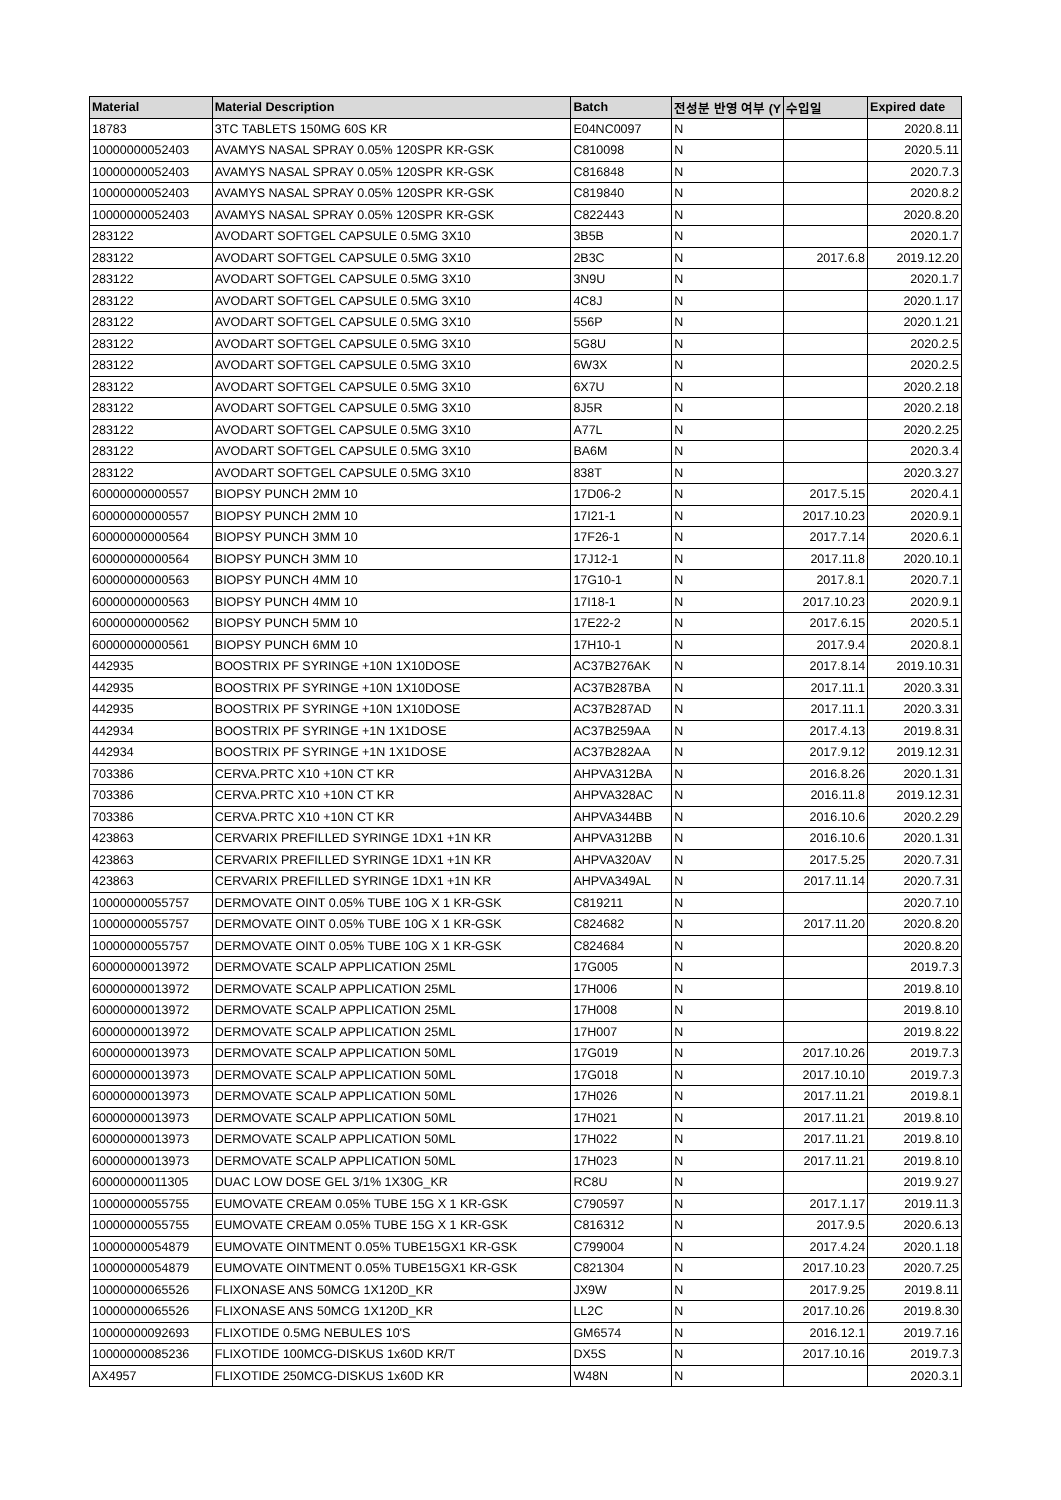| Material | Material Description | Batch | 전성분 반영 여부 (Y | 수입일 | Expired date |
| --- | --- | --- | --- | --- | --- |
| 18783 | 3TC TABLETS 150MG 60S KR | E04NC0097 | N | | 2020.8.11 |
| 10000000052403 | AVAMYS NASAL SPRAY 0.05% 120SPR KR-GSK | C810098 | N | | 2020.5.11 |
| 10000000052403 | AVAMYS NASAL SPRAY 0.05% 120SPR KR-GSK | C816848 | N | | 2020.7.3 |
| 10000000052403 | AVAMYS NASAL SPRAY 0.05% 120SPR KR-GSK | C819840 | N | | 2020.8.2 |
| 10000000052403 | AVAMYS NASAL SPRAY 0.05% 120SPR KR-GSK | C822443 | N | | 2020.8.20 |
| 283122 | AVODART SOFTGEL CAPSULE 0.5MG 3X10 | 3B5B | N | | 2020.1.7 |
| 283122 | AVODART SOFTGEL CAPSULE 0.5MG 3X10 | 2B3C | N | 2017.6.8 | 2019.12.20 |
| 283122 | AVODART SOFTGEL CAPSULE 0.5MG 3X10 | 3N9U | N | | 2020.1.7 |
| 283122 | AVODART SOFTGEL CAPSULE 0.5MG 3X10 | 4C8J | N | | 2020.1.17 |
| 283122 | AVODART SOFTGEL CAPSULE 0.5MG 3X10 | 556P | N | | 2020.1.21 |
| 283122 | AVODART SOFTGEL CAPSULE 0.5MG 3X10 | 5G8U | N | | 2020.2.5 |
| 283122 | AVODART SOFTGEL CAPSULE 0.5MG 3X10 | 6W3X | N | | 2020.2.5 |
| 283122 | AVODART SOFTGEL CAPSULE 0.5MG 3X10 | 6X7U | N | | 2020.2.18 |
| 283122 | AVODART SOFTGEL CAPSULE 0.5MG 3X10 | 8J5R | N | | 2020.2.18 |
| 283122 | AVODART SOFTGEL CAPSULE 0.5MG 3X10 | A77L | N | | 2020.2.25 |
| 283122 | AVODART SOFTGEL CAPSULE 0.5MG 3X10 | BA6M | N | | 2020.3.4 |
| 283122 | AVODART SOFTGEL CAPSULE 0.5MG 3X10 | 838T | N | | 2020.3.27 |
| 60000000000557 | BIOPSY PUNCH 2MM 10 | 17D06-2 | N | 2017.5.15 | 2020.4.1 |
| 60000000000557 | BIOPSY PUNCH 2MM 10 | 17I21-1 | N | 2017.10.23 | 2020.9.1 |
| 60000000000564 | BIOPSY PUNCH 3MM 10 | 17F26-1 | N | 2017.7.14 | 2020.6.1 |
| 60000000000564 | BIOPSY PUNCH 3MM 10 | 17J12-1 | N | 2017.11.8 | 2020.10.1 |
| 60000000000563 | BIOPSY PUNCH 4MM 10 | 17G10-1 | N | 2017.8.1 | 2020.7.1 |
| 60000000000563 | BIOPSY PUNCH 4MM 10 | 17I18-1 | N | 2017.10.23 | 2020.9.1 |
| 60000000000562 | BIOPSY PUNCH 5MM 10 | 17E22-2 | N | 2017.6.15 | 2020.5.1 |
| 60000000000561 | BIOPSY PUNCH 6MM 10 | 17H10-1 | N | 2017.9.4 | 2020.8.1 |
| 442935 | BOOSTRIX PF SYRINGE +10N 1X10DOSE | AC37B276AK | N | 2017.8.14 | 2019.10.31 |
| 442935 | BOOSTRIX PF SYRINGE +10N 1X10DOSE | AC37B287BA | N | 2017.11.1 | 2020.3.31 |
| 442935 | BOOSTRIX PF SYRINGE +10N 1X10DOSE | AC37B287AD | N | 2017.11.1 | 2020.3.31 |
| 442934 | BOOSTRIX PF SYRINGE +1N 1X1DOSE | AC37B259AA | N | 2017.4.13 | 2019.8.31 |
| 442934 | BOOSTRIX PF SYRINGE +1N 1X1DOSE | AC37B282AA | N | 2017.9.12 | 2019.12.31 |
| 703386 | CERVA.PRTC X10 +10N CT KR | AHPVA312BA | N | 2016.8.26 | 2020.1.31 |
| 703386 | CERVA.PRTC X10 +10N CT KR | AHPVA328AC | N | 2016.11.8 | 2019.12.31 |
| 703386 | CERVA.PRTC X10 +10N CT KR | AHPVA344BB | N | 2016.10.6 | 2020.2.29 |
| 423863 | CERVARIX PREFILLED SYRINGE 1DX1 +1N KR | AHPVA312BB | N | 2016.10.6 | 2020.1.31 |
| 423863 | CERVARIX PREFILLED SYRINGE 1DX1 +1N KR | AHPVA320AV | N | 2017.5.25 | 2020.7.31 |
| 423863 | CERVARIX PREFILLED SYRINGE 1DX1 +1N KR | AHPVA349AL | N | 2017.11.14 | 2020.7.31 |
| 10000000055757 | DERMOVATE OINT 0.05% TUBE 10G X 1 KR-GSK | C819211 | N | | 2020.7.10 |
| 10000000055757 | DERMOVATE OINT 0.05% TUBE 10G X 1 KR-GSK | C824682 | N | 2017.11.20 | 2020.8.20 |
| 10000000055757 | DERMOVATE OINT 0.05% TUBE 10G X 1 KR-GSK | C824684 | N | | 2020.8.20 |
| 60000000013972 | DERMOVATE SCALP APPLICATION 25ML | 17G005 | N | | 2019.7.3 |
| 60000000013972 | DERMOVATE SCALP APPLICATION 25ML | 17H006 | N | | 2019.8.10 |
| 60000000013972 | DERMOVATE SCALP APPLICATION 25ML | 17H008 | N | | 2019.8.10 |
| 60000000013972 | DERMOVATE SCALP APPLICATION 25ML | 17H007 | N | | 2019.8.22 |
| 60000000013973 | DERMOVATE SCALP APPLICATION 50ML | 17G019 | N | 2017.10.26 | 2019.7.3 |
| 60000000013973 | DERMOVATE SCALP APPLICATION 50ML | 17G018 | N | 2017.10.10 | 2019.7.3 |
| 60000000013973 | DERMOVATE SCALP APPLICATION 50ML | 17H026 | N | 2017.11.21 | 2019.8.1 |
| 60000000013973 | DERMOVATE SCALP APPLICATION 50ML | 17H021 | N | 2017.11.21 | 2019.8.10 |
| 60000000013973 | DERMOVATE SCALP APPLICATION 50ML | 17H022 | N | 2017.11.21 | 2019.8.10 |
| 60000000013973 | DERMOVATE SCALP APPLICATION 50ML | 17H023 | N | 2017.11.21 | 2019.8.10 |
| 60000000011305 | DUAC LOW DOSE GEL 3/1% 1X30G_KR | RC8U | N | | 2019.9.27 |
| 10000000055755 | EUMOVATE CREAM 0.05% TUBE 15G X 1 KR-GSK | C790597 | N | 2017.1.17 | 2019.11.3 |
| 10000000055755 | EUMOVATE CREAM 0.05% TUBE 15G X 1 KR-GSK | C816312 | N | 2017.9.5 | 2020.6.13 |
| 10000000054879 | EUMOVATE OINTMENT 0.05% TUBE15GX1 KR-GSK | C799004 | N | 2017.4.24 | 2020.1.18 |
| 10000000054879 | EUMOVATE OINTMENT 0.05% TUBE15GX1 KR-GSK | C821304 | N | 2017.10.23 | 2020.7.25 |
| 10000000065526 | FLIXONASE ANS 50MCG 1X120D_KR | JX9W | N | 2017.9.25 | 2019.8.11 |
| 10000000065526 | FLIXONASE ANS 50MCG 1X120D_KR | LL2C | N | 2017.10.26 | 2019.8.30 |
| 10000000092693 | FLIXOTIDE 0.5MG NEBULES 10'S | GM6574 | N | 2016.12.1 | 2019.7.16 |
| 10000000085236 | FLIXOTIDE 100MCG-DISKUS 1x60D KR/T | DX5S | N | 2017.10.16 | 2019.7.3 |
| AX4957 | FLIXOTIDE 250MCG-DISKUS 1x60D KR | W48N | N | | 2020.3.1 |